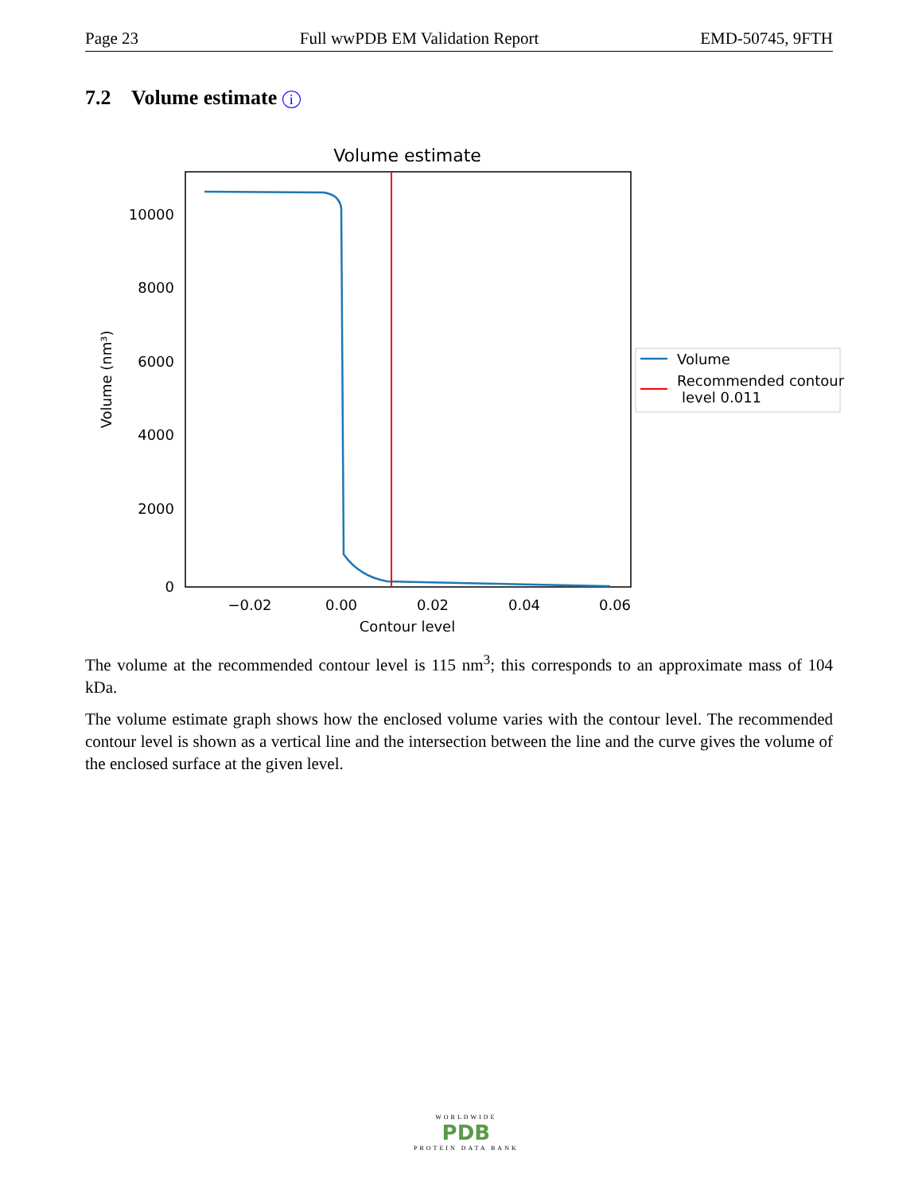Page 23 Full wwPDB EM Validation Report EMD-50745, 9FTH
7.2 Volume estimate i
Volume estimate
10000
8000
6000
4000
2000
0
−0.02
0.00
0.02
0.04
0.06
Contour level
Volume (nm³)
Volume
Recommended contour
level 0.011
The volume at the recommended contour level is 115 nm<sup>3</sup>; this corresponds to an approximate mass of 104 kDa.
The volume estimate graph shows how the enclosed volume varies with the contour level. The recommended contour level is shown as a vertical line and the intersection between the line and the curve gives the volume of the enclosed surface at the given level.
WORLDWIDE
PDB
PROTEIN DATA BANK